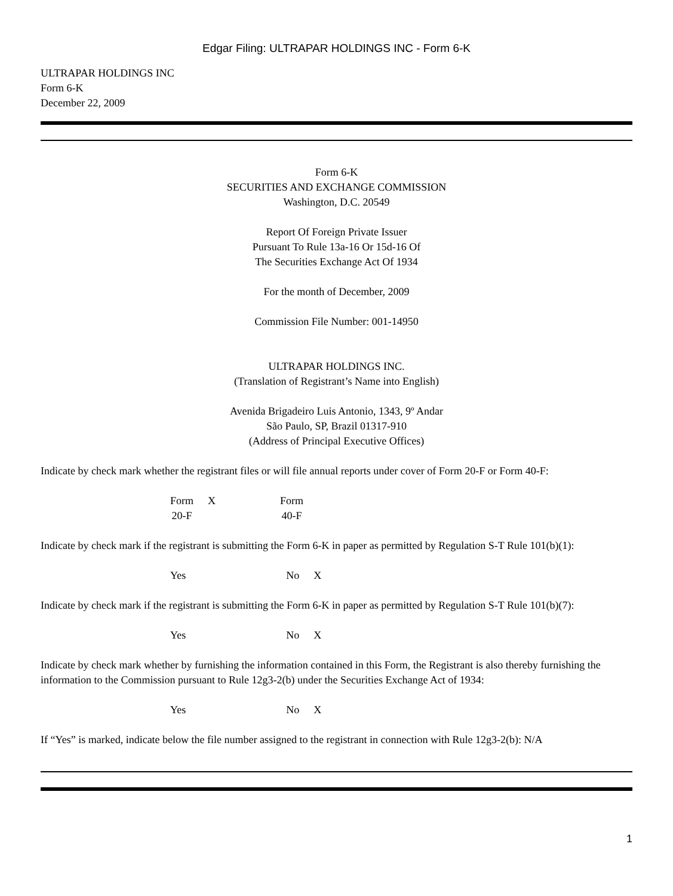Edgar Filing: ULTRAPAR HOLDINGS INC - Form 6-K
ULTRAPAR HOLDINGS INC
Form 6-K
December 22, 2009
Form 6-K
SECURITIES AND EXCHANGE COMMISSION
Washington, D.C. 20549
Report Of Foreign Private Issuer
Pursuant To Rule 13a-16 Or 15d-16 Of
The Securities Exchange Act Of 1934
For the month of December, 2009
Commission File Number: 001-14950
ULTRAPAR HOLDINGS INC.
(Translation of Registrant’s Name into English)
Avenida Brigadeiro Luis Antonio, 1343, 9º Andar
São Paulo, SP, Brazil 01317-910
(Address of Principal Executive Offices)
Indicate by check mark whether the registrant files or will file annual reports under cover of Form 20-F or Form 40-F:
| Form 20-F | X | | Form 40-F |
Indicate by check mark if the registrant is submitting the Form 6-K in paper as permitted by Regulation S-T Rule 101(b)(1):
| Yes | | No | X |
Indicate by check mark if the registrant is submitting the Form 6-K in paper as permitted by Regulation S-T Rule 101(b)(7):
| Yes | | No | X |
Indicate by check mark whether by furnishing the information contained in this Form, the Registrant is also thereby furnishing the information to the Commission pursuant to Rule 12g3-2(b) under the Securities Exchange Act of 1934:
| Yes | | No | X |
If “Yes” is marked, indicate below the file number assigned to the registrant in connection with Rule 12g3-2(b): N/A
1